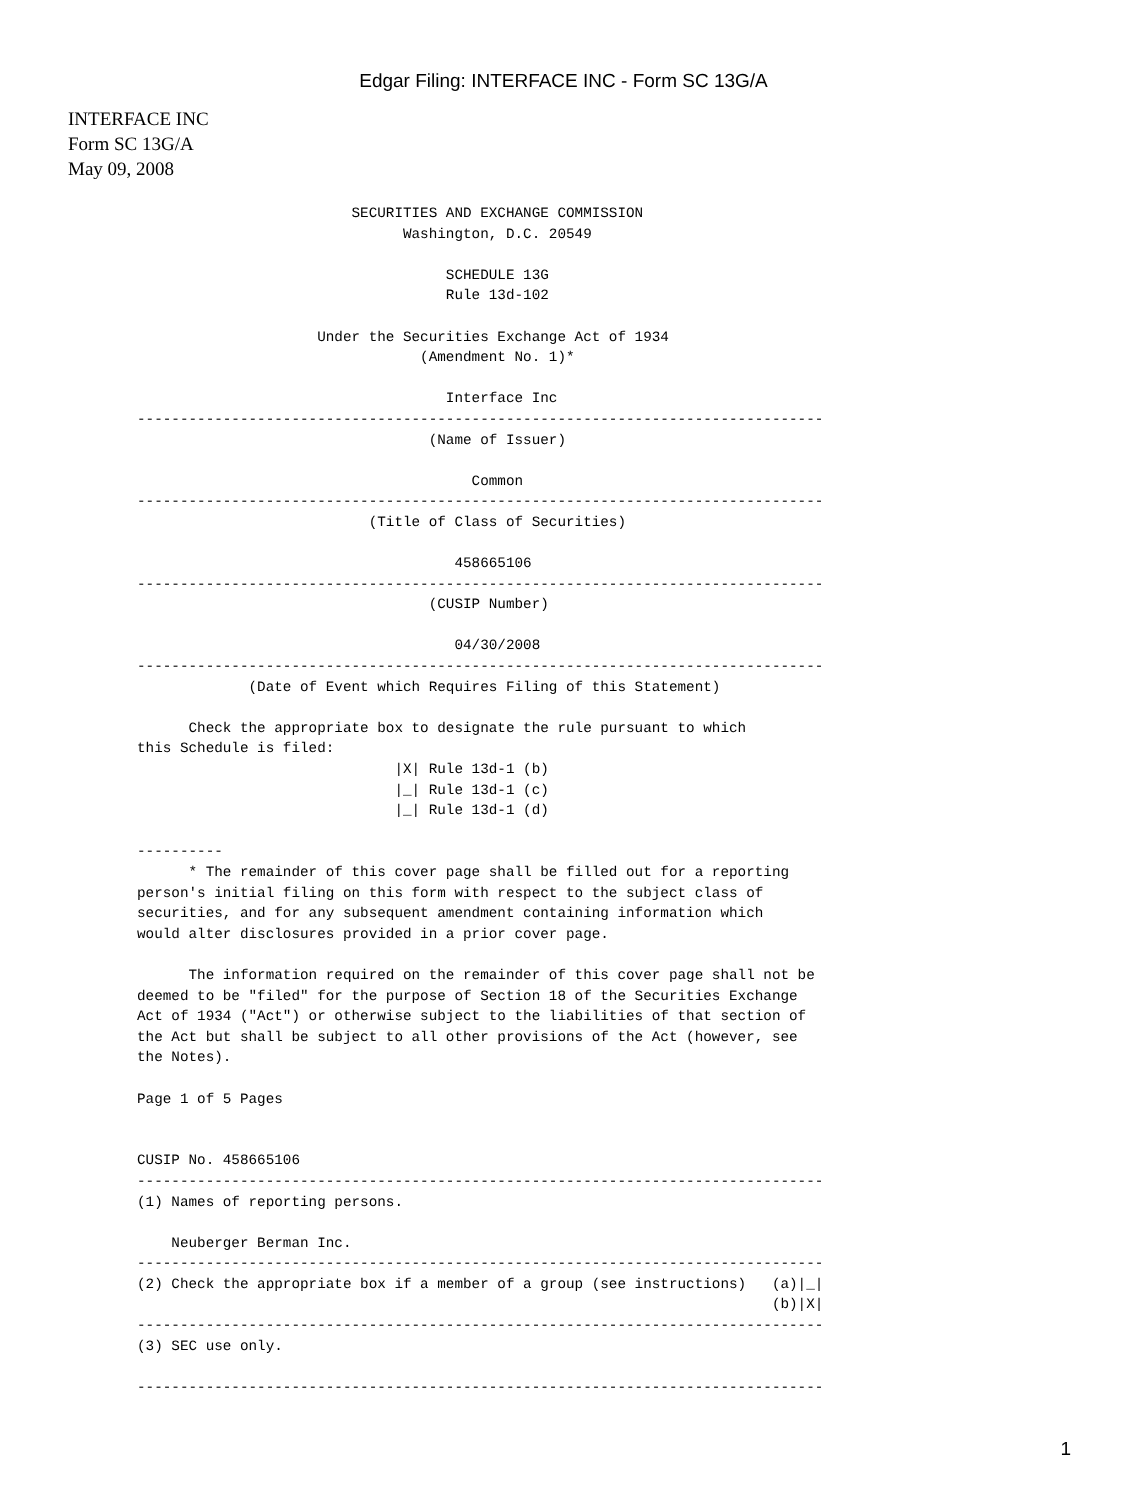Edgar Filing: INTERFACE INC - Form SC 13G/A
INTERFACE INC
Form SC 13G/A
May 09, 2008
                         SECURITIES AND EXCHANGE COMMISSION
                               Washington, D.C. 20549

                                    SCHEDULE 13G
                                    Rule 13d-102

                     Under the Securities Exchange Act of 1934
                                 (Amendment No. 1)*

                                    Interface Inc
--------------------------------------------------------------------------------
                                  (Name of Issuer)

                                       Common
--------------------------------------------------------------------------------
                           (Title of Class of Securities)

                                     458665106
--------------------------------------------------------------------------------
                                  (CUSIP Number)

                                     04/30/2008
--------------------------------------------------------------------------------
             (Date of Event which Requires Filing of this Statement)

      Check the appropriate box to designate the rule pursuant to which
this Schedule is filed:
                              |X| Rule 13d-1 (b)
                              |_| Rule 13d-1 (c)
                              |_| Rule 13d-1 (d)

----------
      * The remainder of this cover page shall be filled out for a reporting
person's initial filing on this form with respect to the subject class of
securities, and for any subsequent amendment containing information which
would alter disclosures provided in a prior cover page.

      The information required on the remainder of this cover page shall not be
deemed to be "filed" for the purpose of Section 18 of the Securities Exchange
Act of 1934 ("Act") or otherwise subject to the liabilities of that section of
the Act but shall be subject to all other provisions of the Act (however, see
the Notes).

Page 1 of 5 Pages


CUSIP No. 458665106
--------------------------------------------------------------------------------
(1) Names of reporting persons.

    Neuberger Berman Inc.
--------------------------------------------------------------------------------
(2) Check the appropriate box if a member of a group (see instructions)   (a)|_|
                                                                          (b)|X|
--------------------------------------------------------------------------------
(3) SEC use only.

--------------------------------------------------------------------------------
1